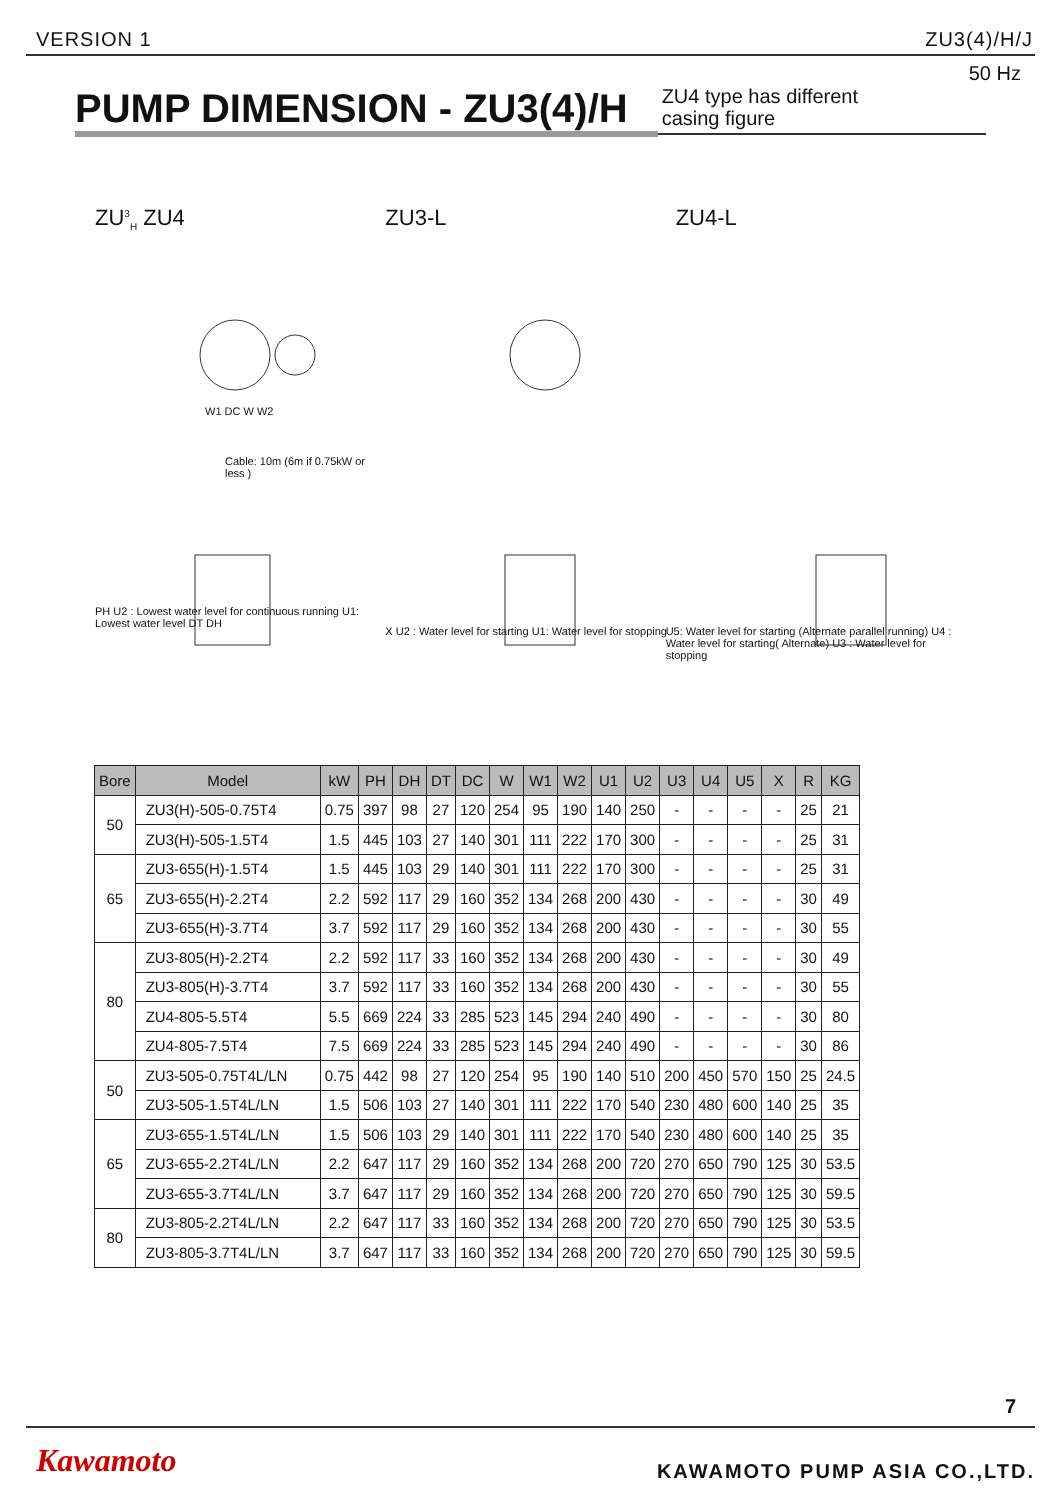VERSION 1 ZU3(4)/H/J
50 Hz
PUMP DIMENSION - ZU3(4)/H
ZU4 type has different
casing figure
ZU<sup>3</sup><sub>H</sub> ZU4
Cable: 10m (6m if 0.75kW or less )
W1 DC W W2
PH U2 : Lowest water level for continuous running U1: Lowest water level DT DH
ZU3-L
X U2 : Water level for starting U1: Water level for stopping
ZU4-L
U5: Water level for starting (Alternate parallel running) U4 : Water level for starting( Alternate) U3 : Water level for stopping
| Bore | Model | kW | PH | DH | DT | DC | W | W1 | W2 | U1 | U2 | U3 | U4 | U5 | X | R | KG |
| --- | --- | --- | --- | --- | --- | --- | --- | --- | --- | --- | --- | --- | --- | --- | --- | --- | --- |
| 50 | ZU3(H)-505-0.75T4 | 0.75 | 397 | 98 | 27 | 120 | 254 | 95 | 190 | 140 | 250 | - | - | - | - | 25 | 21 |
| | ZU3(H)-505-1.5T4 | 1.5 | 445 | 103 | 27 | 140 | 301 | 111 | 222 | 170 | 300 | - | - | - | - | 25 | 31 |
| 65 | ZU3-655(H)-1.5T4 | 1.5 | 445 | 103 | 29 | 140 | 301 | 111 | 222 | 170 | 300 | - | - | - | - | 25 | 31 |
| | ZU3-655(H)-2.2T4 | 2.2 | 592 | 117 | 29 | 160 | 352 | 134 | 268 | 200 | 430 | - | - | - | - | 30 | 49 |
| | ZU3-655(H)-3.7T4 | 3.7 | 592 | 117 | 29 | 160 | 352 | 134 | 268 | 200 | 430 | - | - | - | - | 30 | 55 |
| 80 | ZU3-805(H)-2.2T4 | 2.2 | 592 | 117 | 33 | 160 | 352 | 134 | 268 | 200 | 430 | - | - | - | - | 30 | 49 |
| | ZU3-805(H)-3.7T4 | 3.7 | 592 | 117 | 33 | 160 | 352 | 134 | 268 | 200 | 430 | - | - | - | - | 30 | 55 |
| | ZU4-805-5.5T4 | 5.5 | 669 | 224 | 33 | 285 | 523 | 145 | 294 | 240 | 490 | - | - | - | - | 30 | 80 |
| | ZU4-805-7.5T4 | 7.5 | 669 | 224 | 33 | 285 | 523 | 145 | 294 | 240 | 490 | - | - | - | - | 30 | 86 |
| 50 | ZU3-505-0.75T4L/LN | 0.75 | 442 | 98 | 27 | 120 | 254 | 95 | 190 | 140 | 510 | 200 | 450 | 570 | 150 | 25 | 24.5 |
| | ZU3-505-1.5T4L/LN | 1.5 | 506 | 103 | 27 | 140 | 301 | 111 | 222 | 170 | 540 | 230 | 480 | 600 | 140 | 25 | 35 |
| 65 | ZU3-655-1.5T4L/LN | 1.5 | 506 | 103 | 29 | 140 | 301 | 111 | 222 | 170 | 540 | 230 | 480 | 600 | 140 | 25 | 35 |
| | ZU3-655-2.2T4L/LN | 2.2 | 647 | 117 | 29 | 160 | 352 | 134 | 268 | 200 | 720 | 270 | 650 | 790 | 125 | 30 | 53.5 |
| | ZU3-655-3.7T4L/LN | 3.7 | 647 | 117 | 29 | 160 | 352 | 134 | 268 | 200 | 720 | 270 | 650 | 790 | 125 | 30 | 59.5 |
| 80 | ZU3-805-2.2T4L/LN | 2.2 | 647 | 117 | 33 | 160 | 352 | 134 | 268 | 200 | 720 | 270 | 650 | 790 | 125 | 30 | 53.5 |
| | ZU3-805-3.7T4L/LN | 3.7 | 647 | 117 | 33 | 160 | 352 | 134 | 268 | 200 | 720 | 270 | 650 | 790 | 125 | 30 | 59.5 |
7
Kawamoto KAWAMOTO PUMP ASIA CO.,LTD.